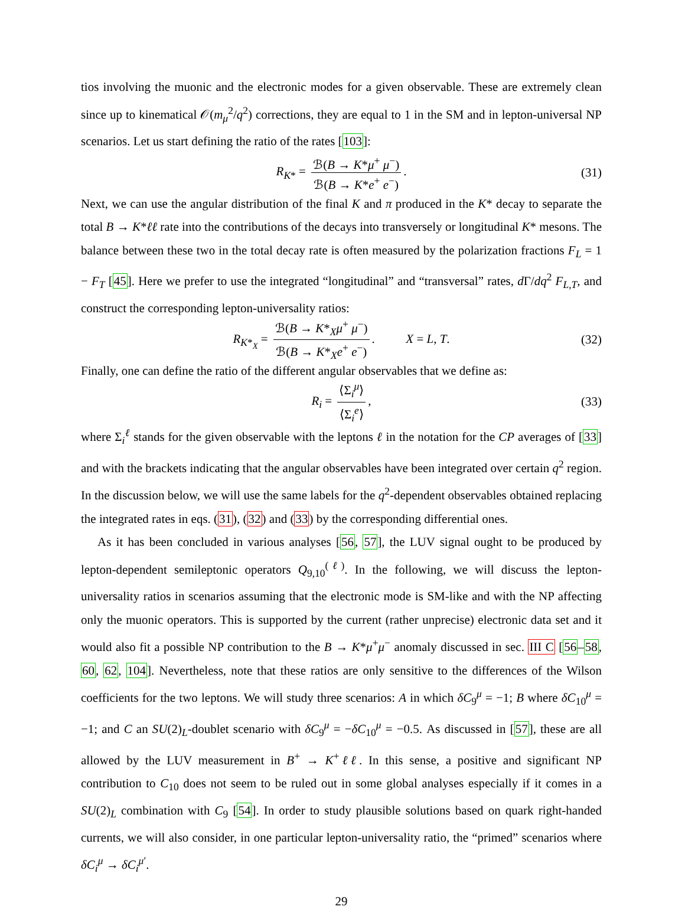tios involving the muonic and the electronic modes for a given observable. These are extremely clean since up to kinematical 𝒪(m<sub>μ</sub><sup>2</sup>/q<sup>2</sup>) corrections, they are equal to 1 in the SM and in lepton-universal NP scenarios. Let us start defining the ratio of the rates [103]:
R<sub>K*</sub> = ℬ(B → K*μ<sup>+</sup> μ<sup>−</sup>) ℬ(B → K*e<sup>+</sup> e<sup>−</sup>). (31)
Next, we can use the angular distribution of the final K and π produced in the K* decay to separate the total B → K*ℓℓ rate into the contributions of the decays into transversely or longitudinal K* mesons. The balance between these two in the total decay rate is often measured by the polarization fractions F<sub>L</sub> = 1 − F<sub>T</sub> [45]. Here we prefer to use the integrated “longitudinal” and “transversal” rates, d Γ/dq<sup>2</sup> F<sub>L,T</sub>, and construct the corresponding lepton-universality ratios:
R<sub>K*<sub>X</sub></sub> = ℬ(B → K*<sub>X</sub>μ<sup>+</sup> μ<sup>−</sup>) ℬ(B → K*<sub>X</sub>e<sup>+</sup> e<sup>−</sup>). X = L, T. (32)
Finally, one can define the ratio of the different angular observables that we define as:
R<sub>i</sub> = ⟨Σ<sub>i</sub><sup>μ</sup>⟩ ⟨Σ<sub>i</sub><sup>e</sup>⟩, (33)
where Σ<sub>i</sub><sup>ℓ</sup> stands for the given observable with the leptons ℓ in the notation for the CP averages of [33] and with the brackets indicating that the angular observables have been integrated over certain q<sup>2</sup> region. In the discussion below, we will use the same labels for the q<sup>2</sup>-dependent observables obtained replacing the integrated rates in eqs. (31), (32) and (33) by the corresponding differential ones.
As it has been concluded in various analyses [56, 57], the LUV signal ought to be produced by lepton-dependent semileptonic operators Q<sub>9,10</sub><sup>(ℓ)</sup>. In the following, we will discuss the lepton-universality ratios in scenarios assuming that the electronic mode is SM-like and with the NP affecting only the muonic operators. This is supported by the current (rather unprecise) electronic data set and it would also fit a possible NP contribution to the B → K*μ<sup>+</sup>μ<sup>−</sup> anomaly discussed in sec. III C [56–58, 60, 62, 104]. Nevertheless, note that these ratios are only sensitive to the differences of the Wilson coefficients for the two leptons. We will study three scenarios: A in which δC<sub>9</sub><sup>μ</sup> = −1; B where δC<sub>10</sub><sup>μ</sup> = −1; and C an SU(2)<sub>L</sub>-doublet scenario with δC<sub>9</sub><sup>μ</sup> = −δC<sub>10</sub><sup>μ</sup> = −0.5. As discussed in [57], these are all allowed by the LUV measurement in B<sup>+</sup> → K<sup>+</sup>ℓℓ. In this sense, a positive and significant NP contribution to C<sub>10</sub> does not seem to be ruled out in some global analyses especially if it comes in a SU(2)<sub>L</sub> combination with C<sub>9</sub> [54]. In order to study plausible solutions based on quark right-handed currents, we will also consider, in one particular lepton-universality ratio, the “primed” scenarios where δC<sub>i</sub><sup>μ</sup> → δC<sub>i</sub><sup>μ′</sup>.
29